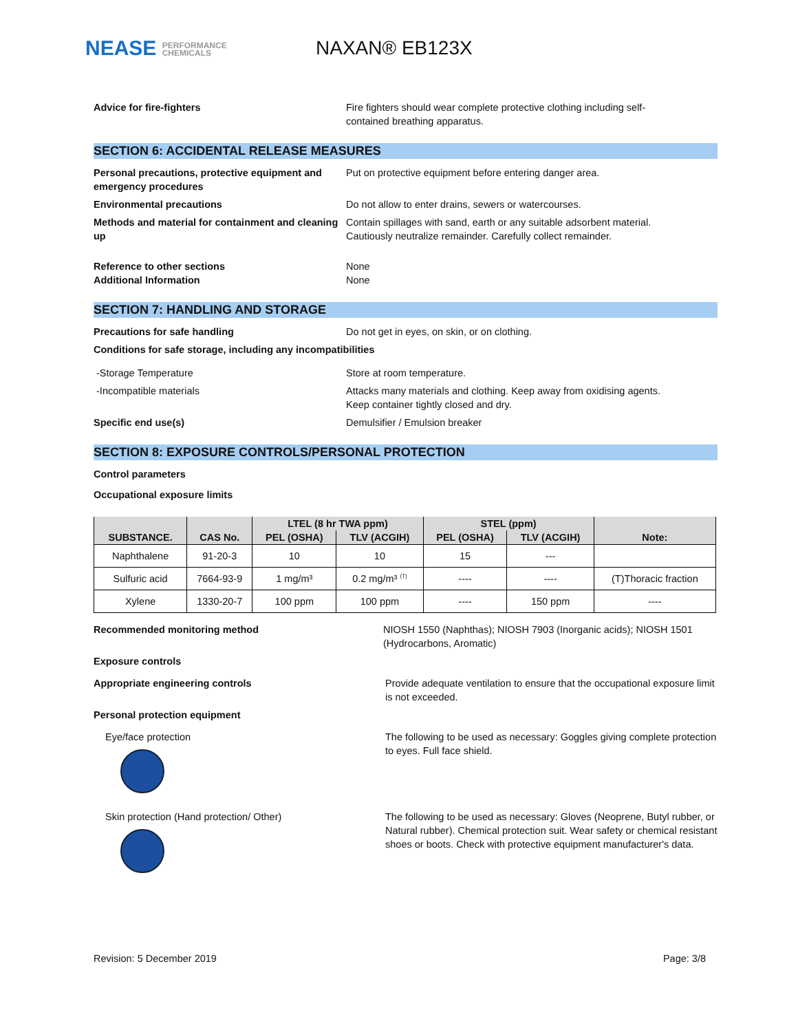NEASE PERFORMANCE
CHEMICALS
NAXAN® EB123X
Advice for fire-fighters Fire fighters should wear complete protective clothing including self-
contained breathing apparatus.
SECTION 6: ACCIDENTAL RELEASE MEASURES
Personal precautions, protective equipment and emergency procedures
Put on protective equipment before entering danger area.
Environmental precautions Do not allow to enter drains, sewers or watercourses.
Methods and material for containment and cleaning up
Contain spillages with sand, earth or any suitable adsorbent material.
Cautiously neutralize remainder. Carefully collect remainder.
Reference to other sections
Additional Information
None
None
SECTION 7: HANDLING AND STORAGE
Precautions for safe handling Do not get in eyes, on skin, or on clothing.
Conditions for safe storage, including any incompatibilities
-Storage Temperature Store at room temperature.
-Incompatible materials Attacks many materials and clothing. Keep away from oxidising agents.
Keep container tightly closed and dry.
Specific end use(s) Demulsifier / Emulsion breaker
SECTION 8: EXPOSURE CONTROLS/PERSONAL PROTECTION
Control parameters
Occupational exposure limits
| SUBSTANCE. | CAS No. | LTEL (8 hr TWA ppm) | | STEL (ppm) | | Note: |
| --- | --- | --- | --- | --- | --- | --- |
| | | PEL (OSHA) | TLV (ACGIH) | PEL (OSHA) | TLV (ACGIH) | |
| Naphthalene | 91-20-3 | 10 | 10 | 15 | --- | |
| Sulfuric acid | 7664-93-9 | 1 mg/m³ | 0.2 mg/m³ <sup>(T)</sup> | ---- | ---- | (T)Thoracic fraction |
| Xylene | 1330-20-7 | 100 ppm | 100 ppm | ---- | 150 ppm | ---- |
Recommended monitoring method NIOSH 1550 (Naphthas); NIOSH 7903 (Inorganic acids); NIOSH 1501 (Hydrocarbons, Aromatic)
Exposure controls
Appropriate engineering controls Provide adequate ventilation to ensure that the occupational exposure limit is not exceeded.
Personal protection equipment
Eye/face protection The following to be used as necessary: Goggles giving complete protection to eyes. Full face shield.
Skin protection (Hand protection/ Other) The following to be used as necessary: Gloves (Neoprene, Butyl rubber, or Natural rubber). Chemical protection suit. Wear safety or chemical resistant shoes or boots. Check with protective equipment manufacturer's data.
Revision: 5 December 2019 Page: 3/8